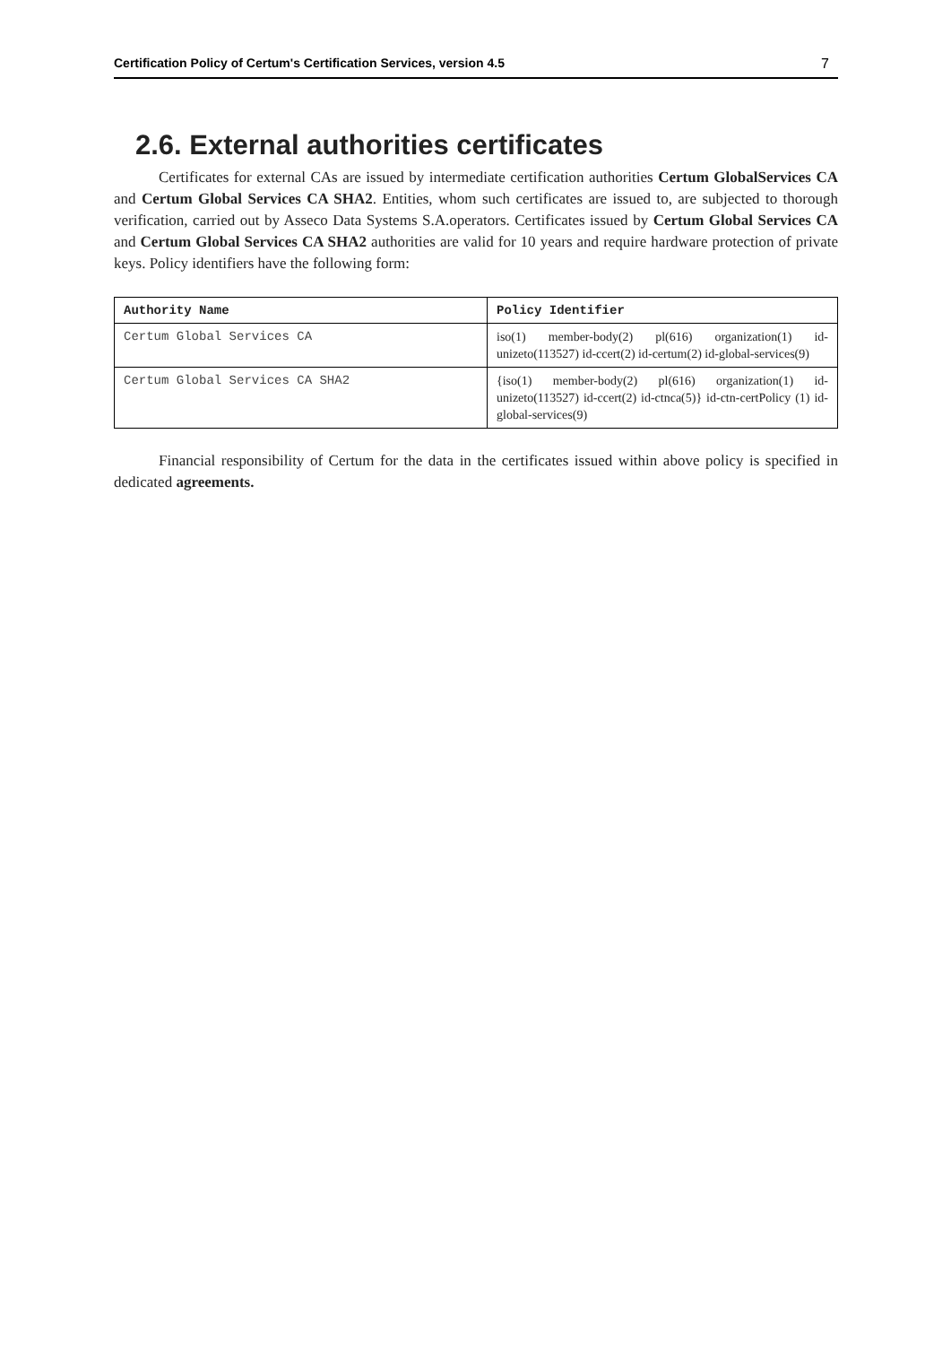Certification Policy of Certum's Certification Services, version 4.5 7
2.6. External authorities certificates
Certificates for external CAs are issued by intermediate certification authorities Certum GlobalServices CA and Certum Global Services CA SHA2. Entities, whom such certificates are issued to, are subjected to thorough verification, carried out by Asseco Data Systems S.A.operators. Certificates issued by Certum Global Services CA and Certum Global Services CA SHA2 authorities are valid for 10 years and require hardware protection of private keys. Policy identifiers have the following form:
| Authority Name | Policy Identifier |
| --- | --- |
| Certum Global Services CA | iso(1) member-body(2) pl(616) organization(1) id-unizeto(113527) id-ccert(2) id-certum(2) id-global-services(9) |
| Certum Global Services CA SHA2 | {iso(1) member-body(2) pl(616) organization(1) id-unizeto(113527) id-ccert(2) id-ctnca(5)} id-ctn-certPolicy (1) id-global-services(9) |
Financial responsibility of Certum for the data in the certificates issued within above policy is specified in dedicated agreements.